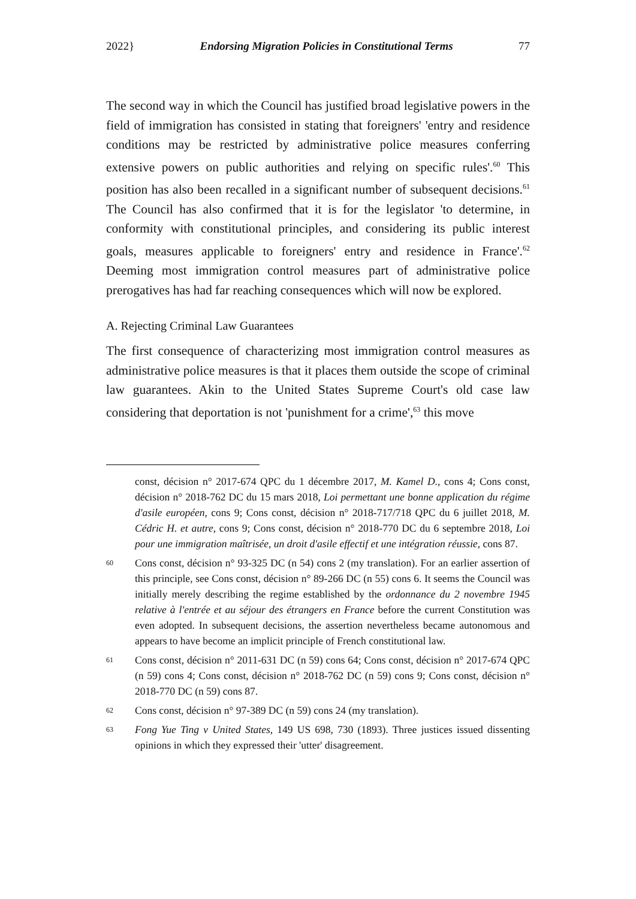2022} Endorsing Migration Policies in Constitutional Terms 77
The second way in which the Council has justified broad legislative powers in the field of immigration has consisted in stating that foreigners' 'entry and residence conditions may be restricted by administrative police measures conferring extensive powers on public authorities and relying on specific rules'.<sup>60</sup> This position has also been recalled in a significant number of subsequent decisions.<sup>61</sup> The Council has also confirmed that it is for the legislator 'to determine, in conformity with constitutional principles, and considering its public interest goals, measures applicable to foreigners' entry and residence in France'.<sup>62</sup> Deeming most immigration control measures part of administrative police prerogatives has had far reaching consequences which will now be explored.
A. Rejecting Criminal Law Guarantees
The first consequence of characterizing most immigration control measures as administrative police measures is that it places them outside the scope of criminal law guarantees. Akin to the United States Supreme Court's old case law considering that deportation is not 'punishment for a crime',<sup>63</sup> this move
const, décision n° 2017-674 QPC du 1 décembre 2017, M. Kamel D., cons 4; Cons const, décision n° 2018-762 DC du 15 mars 2018, Loi permettant une bonne application du régime d'asile européen, cons 9; Cons const, décision n° 2018-717/718 QPC du 6 juillet 2018, M. Cédric H. et autre, cons 9; Cons const, décision n° 2018-770 DC du 6 septembre 2018, Loi pour une immigration maîtrisée, un droit d'asile effectif et une intégration réussie, cons 87.
60 Cons const, décision n° 93-325 DC (n 54) cons 2 (my translation). For an earlier assertion of this principle, see Cons const, décision n° 89-266 DC (n 55) cons 6. It seems the Council was initially merely describing the regime established by the ordonnance du 2 novembre 1945 relative à l'entrée et au séjour des étrangers en France before the current Constitution was even adopted. In subsequent decisions, the assertion nevertheless became autonomous and appears to have become an implicit principle of French constitutional law.
61 Cons const, décision n° 2011-631 DC (n 59) cons 64; Cons const, décision n° 2017-674 QPC (n 59) cons 4; Cons const, décision n° 2018-762 DC (n 59) cons 9; Cons const, décision n° 2018-770 DC (n 59) cons 87.
62 Cons const, décision n° 97-389 DC (n 59) cons 24 (my translation).
63 Fong Yue Ting v United States, 149 US 698, 730 (1893). Three justices issued dissenting opinions in which they expressed their 'utter' disagreement.